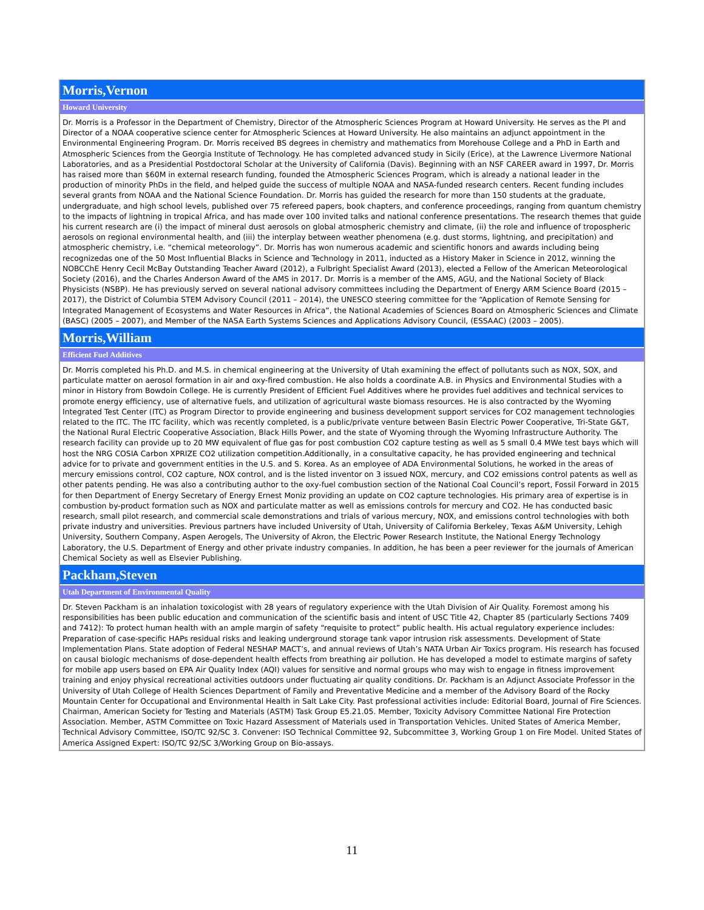Morris,Vernon
Howard University
Dr. Morris is a Professor in the Department of Chemistry, Director of the Atmospheric Sciences Program at Howard University. He serves as the PI and Director of a NOAA cooperative science center for Atmospheric Sciences at Howard University. He also maintains an adjunct appointment in the Environmental Engineering Program. Dr. Morris received BS degrees in chemistry and mathematics from Morehouse College and a PhD in Earth and Atmospheric Sciences from the Georgia Institute of Technology. He has completed advanced study in Sicily (Erice), at the Lawrence Livermore National Laboratories, and as a Presidential Postdoctoral Scholar at the University of California (Davis). Beginning with an NSF CAREER award in 1997, Dr. Morris has raised more than $60M in external research funding, founded the Atmospheric Sciences Program, which is already a national leader in the production of minority PhDs in the field, and helped guide the success of multiple NOAA and NASA-funded research centers. Recent funding includes several grants from NOAA and the National Science Foundation. Dr. Morris has guided the research for more than 150 students at the graduate, undergraduate, and high school levels, published over 75 refereed papers, book chapters, and conference proceedings, ranging from quantum chemistry to the impacts of lightning in tropical Africa, and has made over 100 invited talks and national conference presentations. The research themes that guide his current research are (i) the impact of mineral dust aerosols on global atmospheric chemistry and climate, (ii) the role and influence of tropospheric aerosols on regional environmental health, and (iii) the interplay between weather phenomena (e.g. dust storms, lightning, and precipitation) and atmospheric chemistry, i.e. “chemical meteorology”. Dr. Morris has won numerous academic and scientific honors and awards including being recognizedas one of the 50 Most Influential Blacks in Science and Technology in 2011, inducted as a History Maker in Science in 2012, winning the NOBCChE Henry Cecil McBay Outstanding Teacher Award (2012), a Fulbright Specialist Award (2013), elected a Fellow of the American Meteorological Society (2016), and the Charles Anderson Award of the AMS in 2017. Dr. Morris is a member of the AMS, AGU, and the National Society of Black Physicists (NSBP). He has previously served on several national advisory committees including the Department of Energy ARM Science Board (2015 – 2017), the District of Columbia STEM Advisory Council (2011 – 2014), the UNESCO steering committee for the “Application of Remote Sensing for Integrated Management of Ecosystems and Water Resources in Africa”, the National Academies of Sciences Board on Atmospheric Sciences and Climate (BASC) (2005 – 2007), and Member of the NASA Earth Systems Sciences and Applications Advisory Council, (ESSAAC) (2003 – 2005).
Morris,William
Efficient Fuel Additives
Dr. Morris completed his Ph.D. and M.S. in chemical engineering at the University of Utah examining the effect of pollutants such as NOX, SOX, and particulate matter on aerosol formation in air and oxy-fired combustion. He also holds a coordinate A.B. in Physics and Environmental Studies with a minor in History from Bowdoin College. He is currently President of Efficient Fuel Additives where he provides fuel additives and technical services to promote energy efficiency, use of alternative fuels, and utilization of agricultural waste biomass resources. He is also contracted by the Wyoming Integrated Test Center (ITC) as Program Director to provide engineering and business development support services for CO2 management technologies related to the ITC. The ITC facility, which was recently completed, is a public/private venture between Basin Electric Power Cooperative, Tri-State G&T, the National Rural Electric Cooperative Association, Black Hills Power, and the state of Wyoming through the Wyoming Infrastructure Authority. The research facility can provide up to 20 MW equivalent of flue gas for post combustion CO2 capture testing as well as 5 small 0.4 MWe test bays which will host the NRG COSIA Carbon XPRIZE CO2 utilization competition.Additionally, in a consultative capacity, he has provided engineering and technical advice for to private and government entities in the U.S. and S. Korea. As an employee of ADA Environmental Solutions, he worked in the areas of mercury emissions control, CO2 capture, NOX control, and is the listed inventor on 3 issued NOX, mercury, and CO2 emissions control patents as well as other patents pending. He was also a contributing author to the oxy-fuel combustion section of the National Coal Council’s report, Fossil Forward in 2015 for then Department of Energy Secretary of Energy Ernest Moniz providing an update on CO2 capture technologies. His primary area of expertise is in combustion by-product formation such as NOX and particulate matter as well as emissions controls for mercury and CO2. He has conducted basic research, small pilot research, and commercial scale demonstrations and trials of various mercury, NOX, and emissions control technologies with both private industry and universities. Previous partners have included University of Utah, University of California Berkeley, Texas A&M University, Lehigh University, Southern Company, Aspen Aerogels, The University of Akron, the Electric Power Research Institute, the National Energy Technology Laboratory, the U.S. Department of Energy and other private industry companies. In addition, he has been a peer reviewer for the journals of American Chemical Society as well as Elsevier Publishing.
Packham,Steven
Utah Department of Environmental Quality
Dr. Steven Packham is an inhalation toxicologist with 28 years of regulatory experience with the Utah Division of Air Quality. Foremost among his responsibilities has been public education and communication of the scientific basis and intent of USC Title 42, Chapter 85 (particularly Sections 7409 and 7412): To protect human health with an ample margin of safety “requisite to protect” public health. His actual regulatory experience includes: Preparation of case-specific HAPs residual risks and leaking underground storage tank vapor intrusion risk assessments. Development of State Implementation Plans. State adoption of Federal NESHAP MACT’s, and annual reviews of Utah’s NATA Urban Air Toxics program. His research has focused on causal biologic mechanisms of dose-dependent health effects from breathing air pollution. He has developed a model to estimate margins of safety for mobile app users based on EPA Air Quality Index (AQI) values for sensitive and normal groups who may wish to engage in fitness improvement training and enjoy physical recreational activities outdoors under fluctuating air quality conditions. Dr. Packham is an Adjunct Associate Professor in the University of Utah College of Health Sciences Department of Family and Preventative Medicine and a member of the Advisory Board of the Rocky Mountain Center for Occupational and Environmental Health in Salt Lake City. Past professional activities include: Editorial Board, Journal of Fire Sciences. Chairman, American Society for Testing and Materials (ASTM) Task Group E5.21.05. Member, Toxicity Advisory Committee National Fire Protection Association. Member, ASTM Committee on Toxic Hazard Assessment of Materials used in Transportation Vehicles. United States of America Member, Technical Advisory Committee, ISO/TC 92/SC 3. Convener: ISO Technical Committee 92, Subcommittee 3, Working Group 1 on Fire Model. United States of America Assigned Expert: ISO/TC 92/SC 3/Working Group on Bio-assays.
11